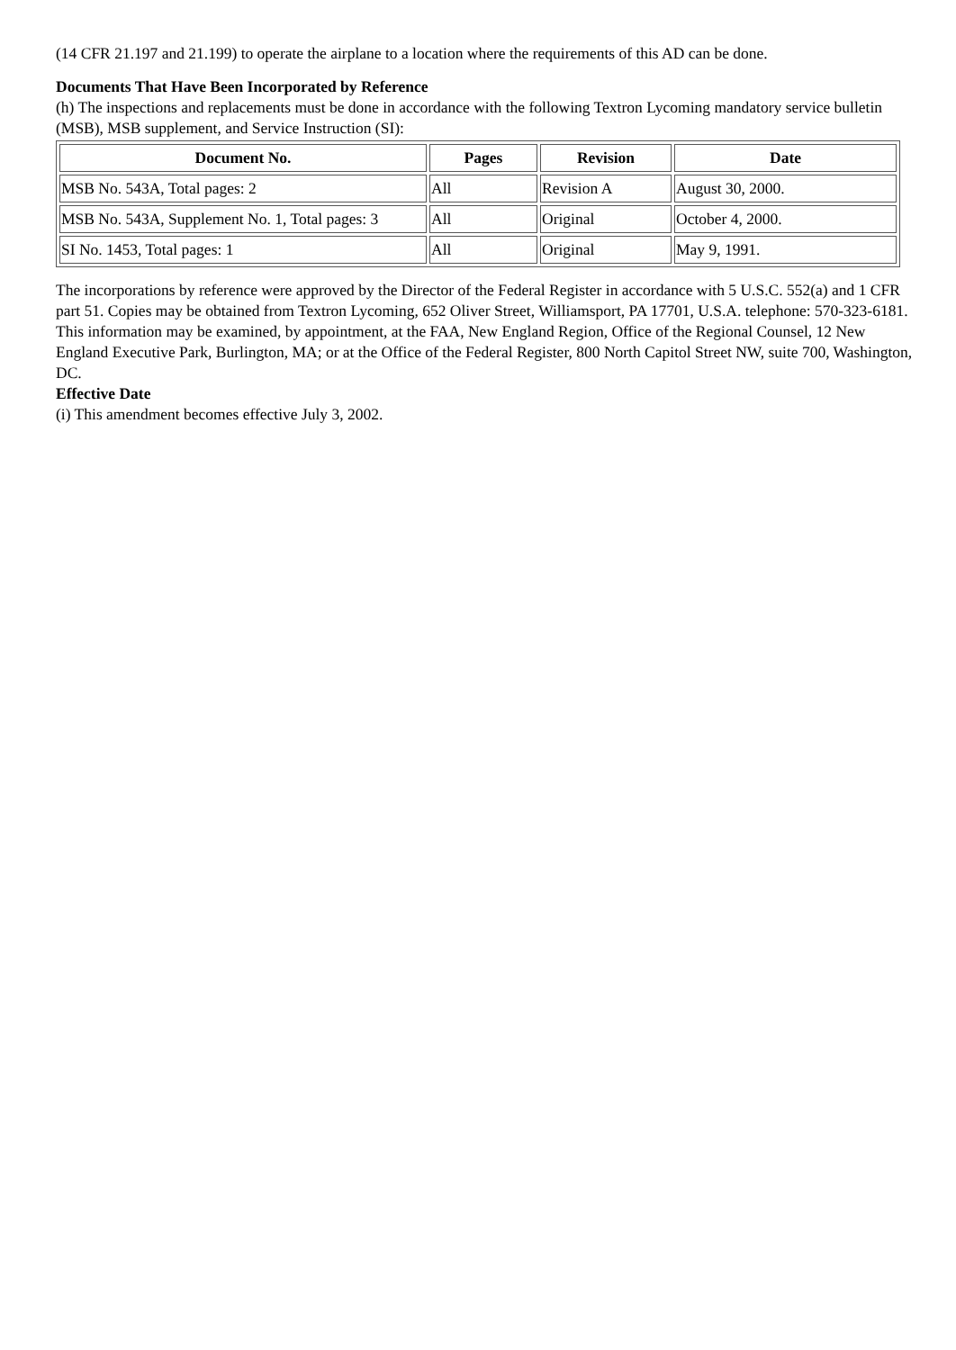(14 CFR 21.197 and 21.199) to operate the airplane to a location where the requirements of this AD can be done.
Documents That Have Been Incorporated by Reference
(h) The inspections and replacements must be done in accordance with the following Textron Lycoming mandatory service bulletin (MSB), MSB supplement, and Service Instruction (SI):
| Document No. | Pages | Revision | Date |
| --- | --- | --- | --- |
| MSB No. 543A, Total pages: 2 | All | Revision A | August 30, 2000. |
| MSB No. 543A, Supplement No. 1, Total pages: 3 | All | Original | October 4, 2000. |
| SI No. 1453, Total pages: 1 | All | Original | May 9, 1991. |
The incorporations by reference were approved by the Director of the Federal Register in accordance with 5 U.S.C. 552(a) and 1 CFR part 51. Copies may be obtained from Textron Lycoming, 652 Oliver Street, Williamsport, PA 17701, U.S.A. telephone: 570-323-6181. This information may be examined, by appointment, at the FAA, New England Region, Office of the Regional Counsel, 12 New England Executive Park, Burlington, MA; or at the Office of the Federal Register, 800 North Capitol Street NW, suite 700, Washington, DC.
Effective Date
(i) This amendment becomes effective July 3, 2002.